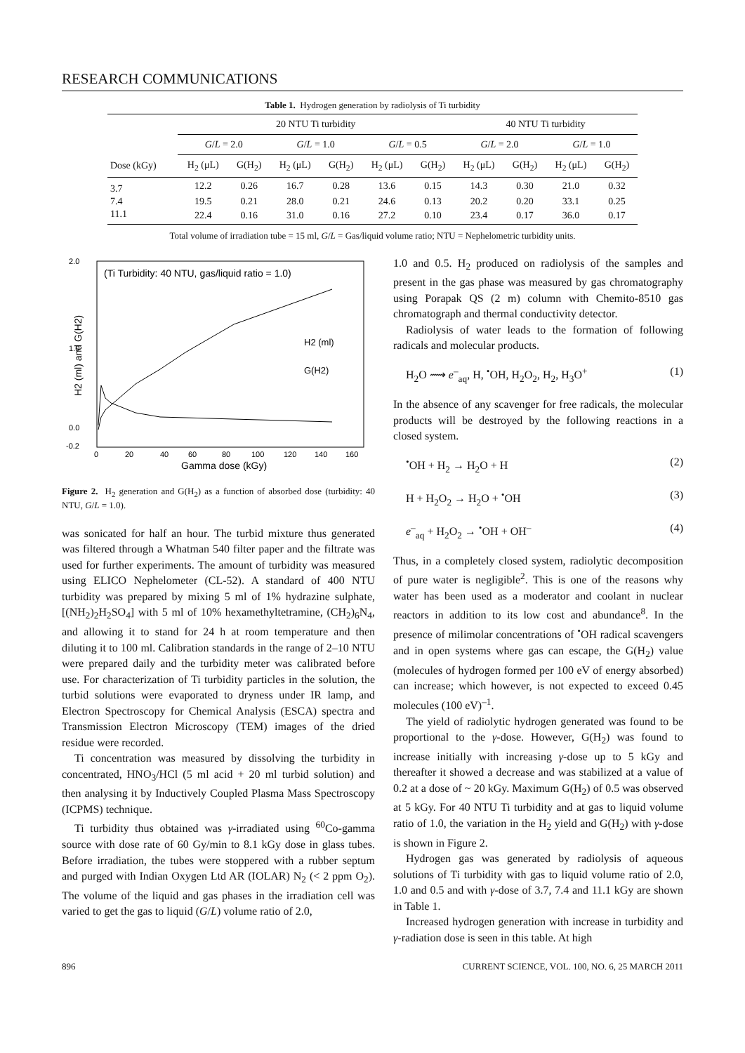RESEARCH COMMUNICATIONS
Table 1. Hydrogen generation by radiolysis of Ti turbidity
| | 20 NTU Ti turbidity | | | | | | 40 NTU Ti turbidity | | | |
| --- | --- | --- | --- | --- | --- | --- | --- | --- | --- | --- |
| | G / L = 2.0 | | G / L = 1.0 | | G / L = 0.5 | | G / L = 2.0 | | G / L = 1.0 | |
| Dose (kGy) | H<sub>2</sub> (μL) | G(H<sub>2</sub>) | H<sub>2</sub> (μL) | G(H<sub>2</sub>) | H<sub>2</sub> (μL) | G(H<sub>2</sub>) | H<sub>2</sub> (μL) | G(H<sub>2</sub>) | H<sub>2</sub> (μL) | G(H<sub>2</sub>) |
| 3.7 | 12.2 | 0.26 | 16.7 | 0.28 | 13.6 | 0.15 | 14.3 | 0.30 | 21.0 | 0.32 |
| 7.4 | 19.5 | 0.21 | 28.0 | 0.21 | 24.6 | 0.13 | 20.2 | 0.20 | 33.1 | 0.25 |
| 11.1 | 22.4 | 0.16 | 31.0 | 0.16 | 27.2 | 0.10 | 23.4 | 0.17 | 36.0 | 0.17 |
Total volume of irradiation tube = 15 ml, G/L = Gas/liquid volume ratio; NTU = Nephelometric turbidity units.
(Ti Turbidity: 40 NTU, gas/liquid ratio = 1.0)
2.0
1.0
0.0
-0.2
0
20
40
60
80
100
120
140
160
Gamma dose (kGy)
H2 (ml) and G(H2)
H2 (ml)
G(H2)
Figure 2. H<sub>2</sub> generation and G(H<sub>2</sub>) as a function of absorbed dose (turbidity: 40 NTU, G/L = 1.0).
was sonicated for half an hour. The turbid mixture thus generated was filtered through a Whatman 540 filter paper and the filtrate was used for further experiments. The amount of turbidity was measured using ELICO Nephelometer (CL-52). A standard of 400 NTU turbidity was prepared by mixing 5 ml of 1% hydrazine sulphate, [(NH<sub>2</sub>)<sub>2</sub>H<sub>2</sub>SO<sub>4</sub>] with 5 ml of 10% hexamethyltetramine, (CH<sub>2</sub>)<sub>6</sub>N<sub>4</sub>, and allowing it to stand for 24 h at room temperature and then diluting it to 100 ml. Calibration standards in the range of 2–10 NTU were prepared daily and the turbidity meter was calibrated before use. For characterization of Ti turbidity particles in the solution, the turbid solutions were evaporated to dryness under IR lamp, and Electron Spectroscopy for Chemical Analysis (ESCA) spectra and Transmission Electron Microscopy (TEM) images of the dried residue were recorded.
Ti concentration was measured by dissolving the turbidity in concentrated, HNO<sub>3</sub>/HCl (5 ml acid + 20 ml turbid solution) and then analysing it by Inductively Coupled Plasma Mass Spectroscopy (ICPMS) technique.
Ti turbidity thus obtained was γ-irradiated using <sup>60</sup>Co-gamma source with dose rate of 60 Gy/min to 8.1 kGy dose in glass tubes. Before irradiation, the tubes were stoppered with a rubber septum and purged with Indian Oxygen Ltd AR (IOLAR) N<sub>2</sub> (< 2 ppm O<sub>2</sub>). The volume of the liquid and gas phases in the irradiation cell was varied to get the gas to liquid (G/L) volume ratio of 2.0,
1.0 and 0.5. H<sub>2</sub> produced on radiolysis of the samples and present in the gas phase was measured by gas chromatography using Porapak QS (2 m) column with Chemito-8510 gas chromatograph and thermal conductivity detector.
Radiolysis of water leads to the formation of following radicals and molecular products.
H<sub>2</sub>O ⟿ e<sup>–</sup><sub>aq</sub>, H, <sup>•</sup>OH, H<sub>2</sub>O<sub>2</sub>, H<sub>2</sub>, H<sub>3</sub>O<sup>+</sup> (1)
In the absence of any scavenger for free radicals, the molecular products will be destroyed by the following reactions in a closed system.
<sup>•</sup>OH + H<sub>2</sub> → H<sub>2</sub>O + H (2)
H + H<sub>2</sub>O<sub>2</sub> → H<sub>2</sub>O + <sup>•</sup>OH (3)
e<sup>–</sup><sub>aq</sub> + H<sub>2</sub>O<sub>2</sub> → <sup>•</sup>OH + OH<sup>–</sup> (4)
Thus, in a completely closed system, radiolytic decomposition of pure water is negligible<sup>2</sup>. This is one of the reasons why water has been used as a moderator and coolant in nuclear reactors in addition to its low cost and abundance<sup>8</sup>. In the presence of milimolar concentrations of <sup>•</sup>OH radical scavengers and in open systems where gas can escape, the G(H<sub>2</sub>) value (molecules of hydrogen formed per 100 eV of energy absorbed) can increase; which however, is not expected to exceed 0.45 molecules (100 eV)<sup>–1</sup>.
The yield of radiolytic hydrogen generated was found to be proportional to the γ-dose. However, G(H<sub>2</sub>) was found to increase initially with increasing γ-dose up to 5 kGy and thereafter it showed a decrease and was stabilized at a value of 0.2 at a dose of ~ 20 kGy. Maximum G(H<sub>2</sub>) of 0.5 was observed at 5 kGy. For 40 NTU Ti turbidity and at gas to liquid volume ratio of 1.0, the variation in the H<sub>2</sub> yield and G(H<sub>2</sub>) with γ-dose is shown in Figure 2.
Hydrogen gas was generated by radiolysis of aqueous solutions of Ti turbidity with gas to liquid volume ratio of 2.0, 1.0 and 0.5 and with γ-dose of 3.7, 7.4 and 11.1 kGy are shown in Table 1.
Increased hydrogen generation with increase in turbidity and γ-radiation dose is seen in this table. At high
896 CURRENT SCIENCE, VOL. 100, NO. 6, 25 MARCH 2011